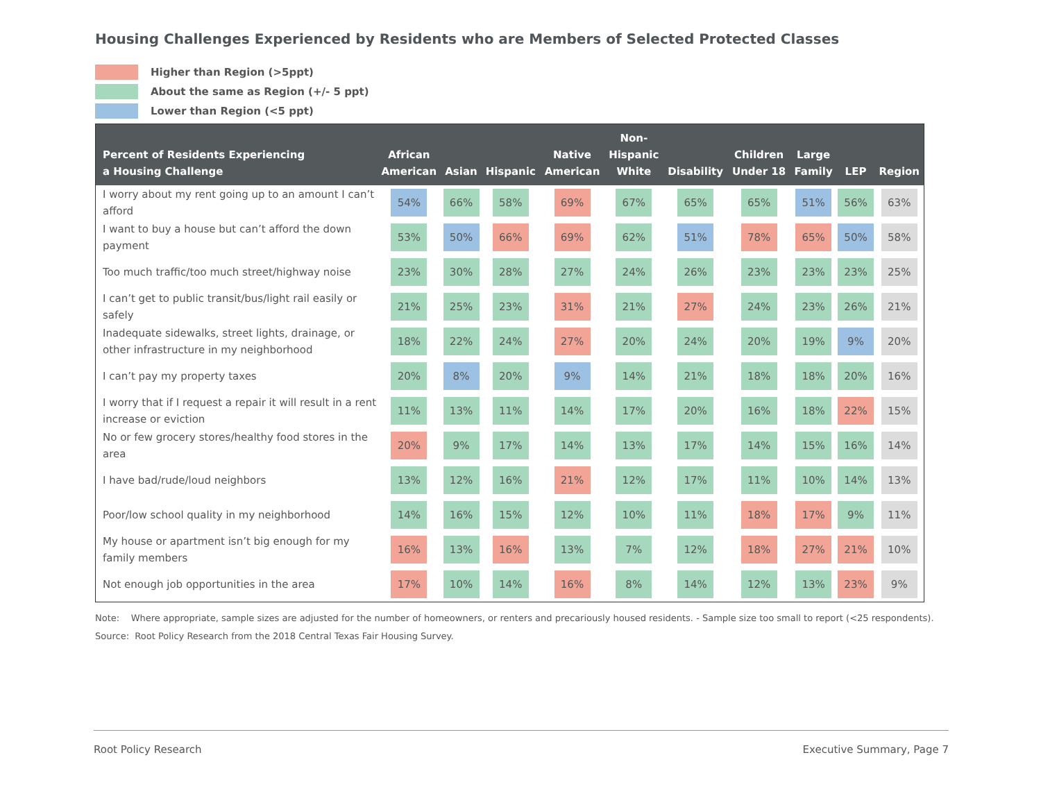Housing Challenges Experienced by Residents who are Members of Selected Protected Classes
Higher than Region (>5ppt)
About the same as Region (+/- 5 ppt)
Lower than Region (<5 ppt)
| Percent of Residents Experiencing a Housing Challenge | African American | Asian | Hispanic | Native American | Non- Hispanic White | Disability | Children Under 18 | Large Family | LEP | Region |
| --- | --- | --- | --- | --- | --- | --- | --- | --- | --- | --- |
| I worry about my rent going up to an amount I can’t afford | 54% | 66% | 58% | 69% | 67% | 65% | 65% | 51% | 56% | 63% |
| I want to buy a house but can’t afford the down payment | 53% | 50% | 66% | 69% | 62% | 51% | 78% | 65% | 50% | 58% |
| Too much traffic/too much street/highway noise | 23% | 30% | 28% | 27% | 24% | 26% | 23% | 23% | 23% | 25% |
| I can’t get to public transit/bus/light rail easily or safely | 21% | 25% | 23% | 31% | 21% | 27% | 24% | 23% | 26% | 21% |
| Inadequate sidewalks, street lights, drainage, or other infrastructure in my neighborhood | 18% | 22% | 24% | 27% | 20% | 24% | 20% | 19% | 9% | 20% |
| I can’t pay my property taxes | 20% | 8% | 20% | 9% | 14% | 21% | 18% | 18% | 20% | 16% |
| I worry that if I request a repair it will result in a rent increase or eviction | 11% | 13% | 11% | 14% | 17% | 20% | 16% | 18% | 22% | 15% |
| No or few grocery stores/healthy food stores in the area | 20% | 9% | 17% | 14% | 13% | 17% | 14% | 15% | 16% | 14% |
| I have bad/rude/loud neighbors | 13% | 12% | 16% | 21% | 12% | 17% | 11% | 10% | 14% | 13% |
| Poor/low school quality in my neighborhood | 14% | 16% | 15% | 12% | 10% | 11% | 18% | 17% | 9% | 11% |
| My house or apartment isn’t big enough for my family members | 16% | 13% | 16% | 13% | 7% | 12% | 18% | 27% | 21% | 10% |
| Not enough job opportunities in the area | 17% | 10% | 14% | 16% | 8% | 14% | 12% | 13% | 23% | 9% |
Note: Where appropriate, sample sizes are adjusted for the number of homeowners, or renters and precariously housed residents. - Sample size too small to report (<25 respondents).
Source: Root Policy Research from the 2018 Central Texas Fair Housing Survey.
Root Policy Research Executive Summary, Page 7